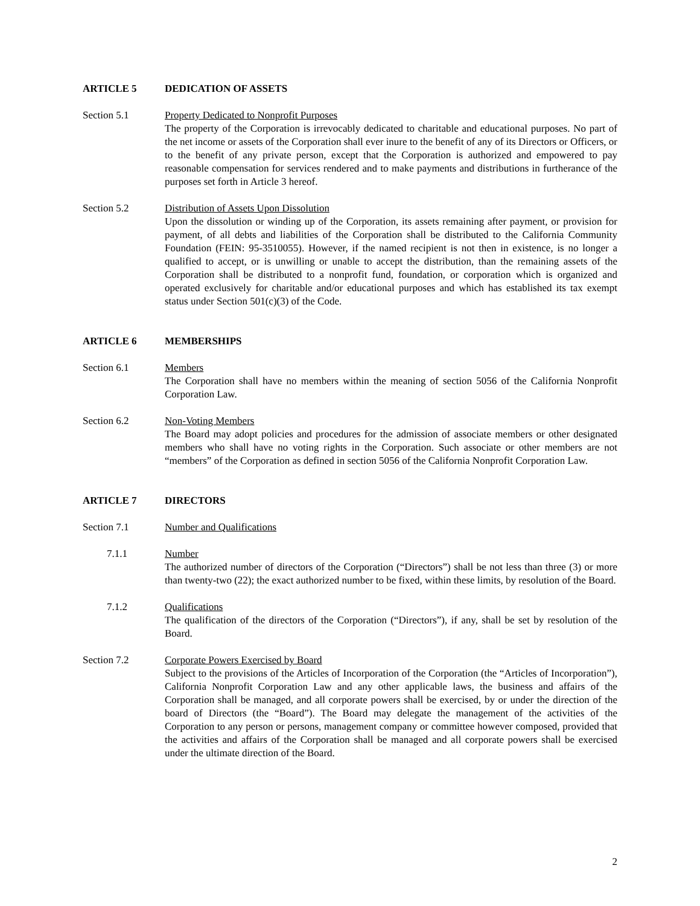ARTICLE 5 DEDICATION OF ASSETS
Section 5.1 Property Dedicated to Nonprofit Purposes
The property of the Corporation is irrevocably dedicated to charitable and educational purposes. No part of the net income or assets of the Corporation shall ever inure to the benefit of any of its Directors or Officers, or to the benefit of any private person, except that the Corporation is authorized and empowered to pay reasonable compensation for services rendered and to make payments and distributions in furtherance of the purposes set forth in Article 3 hereof.
Section 5.2 Distribution of Assets Upon Dissolution
Upon the dissolution or winding up of the Corporation, its assets remaining after payment, or provision for payment, of all debts and liabilities of the Corporation shall be distributed to the California Community Foundation (FEIN: 95-3510055). However, if the named recipient is not then in existence, is no longer a qualified to accept, or is unwilling or unable to accept the distribution, than the remaining assets of the Corporation shall be distributed to a nonprofit fund, foundation, or corporation which is organized and operated exclusively for charitable and/or educational purposes and which has established its tax exempt status under Section 501(c)(3) of the Code.
ARTICLE 6 MEMBERSHIPS
Section 6.1 Members
The Corporation shall have no members within the meaning of section 5056 of the California Nonprofit Corporation Law.
Section 6.2 Non-Voting Members
The Board may adopt policies and procedures for the admission of associate members or other designated members who shall have no voting rights in the Corporation. Such associate or other members are not “members” of the Corporation as defined in section 5056 of the California Nonprofit Corporation Law.
ARTICLE 7 DIRECTORS
Section 7.1 Number and Qualifications
7.1.1 Number
The authorized number of directors of the Corporation (“Directors”) shall be not less than three (3) or more than twenty-two (22); the exact authorized number to be fixed, within these limits, by resolution of the Board.
7.1.2 Qualifications
The qualification of the directors of the Corporation (“Directors”), if any, shall be set by resolution of the Board.
Section 7.2 Corporate Powers Exercised by Board
Subject to the provisions of the Articles of Incorporation of the Corporation (the “Articles of Incorporation”), California Nonprofit Corporation Law and any other applicable laws, the business and affairs of the Corporation shall be managed, and all corporate powers shall be exercised, by or under the direction of the board of Directors (the “Board”). The Board may delegate the management of the activities of the Corporation to any person or persons, management company or committee however composed, provided that the activities and affairs of the Corporation shall be managed and all corporate powers shall be exercised under the ultimate direction of the Board.
2